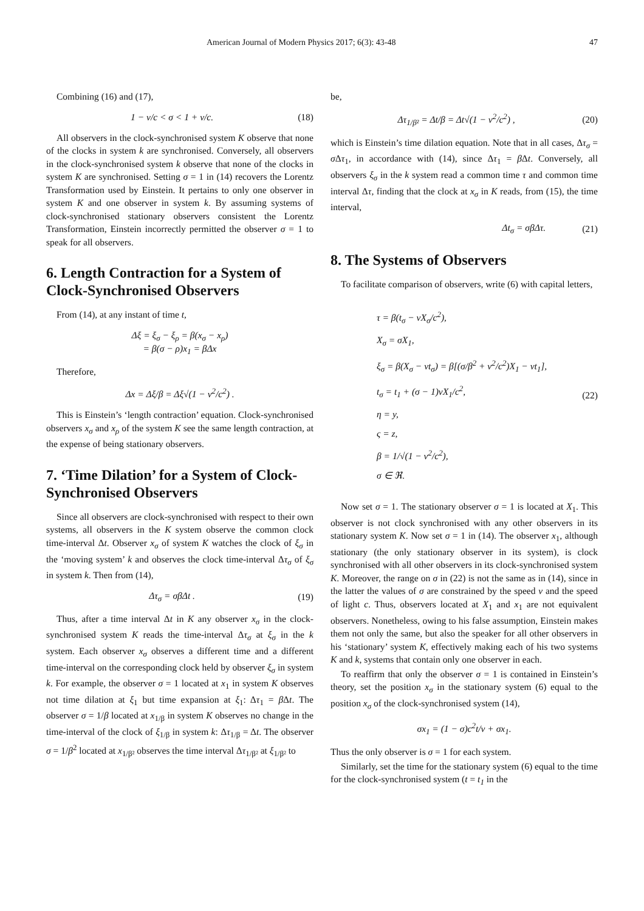American Journal of Modern Physics 2017; 6(3): 43-48 47
Combining (16) and (17),
1 − v/c < σ < 1 + v/c. (18)
All observers in the clock-synchronised system K observe that none of the clocks in system k are synchronised. Conversely, all observers in the clock-synchronised system k observe that none of the clocks in system K are synchronised. Setting σ = 1 in (14) recovers the Lorentz Transformation used by Einstein. It pertains to only one observer in system K and one observer in system k. By assuming systems of clock-synchronised stationary observers consistent the Lorentz Transformation, Einstein incorrectly permitted the observer σ = 1 to speak for all observers.
6. Length Contraction for a System of Clock-Synchronised Observers
From (14), at any instant of time t,
Δξ = ξ<sub>σ</sub> − ξ<sub>ρ</sub> = β(x<sub>σ</sub> − x<sub>ρ</sub>)
= β(σ − ρ)x<sub>1</sub> = βΔx
Therefore,
Δx = Δξ/β = Δξ√(1 − v<sup>2</sup>/c<sup>2</sup>) .
This is Einstein’s ‘length contraction’ equation. Clock-synchronised observers x<sub>σ</sub> and x<sub>ρ</sub> of the system K see the same length contraction, at the expense of being stationary observers.
7. ‘Time Dilation’ for a System of Clock-Synchronised Observers
Since all observers are clock-synchronised with respect to their own systems, all observers in the K system observe the common clock time-interval Δt. Observer x<sub>σ</sub> of system K watches the clock of ξ<sub>σ</sub> in the ‘moving system’ k and observes the clock time-interval Δτ<sub>σ</sub> of ξ<sub>σ</sub> in system k. Then from (14),
Δτ<sub>σ</sub> = σβΔt . (19)
Thus, after a time interval Δt in K any observer x<sub>σ</sub> in the clock-synchronised system K reads the time-interval Δτ<sub>σ</sub> at ξ<sub>σ</sub> in the k system. Each observer x<sub>σ</sub> observes a different time and a different time-interval on the corresponding clock held by observer ξ<sub>σ</sub> in system k. For example, the observer σ = 1 located at x<sub>1</sub> in system K observes not time dilation at ξ<sub>1</sub> but time expansion at ξ<sub>1</sub>: Δτ<sub>1</sub> = β Δt. The observer σ = 1/β located at x<sub>1/β</sub> in system K observes no change in the time-interval of the clock of ξ<sub>1/β</sub> in system k: Δτ<sub>1/β</sub> = Δt. The observer σ = 1/β<sup>2</sup> located at x<sub>1/β²</sub> observes the time interval Δτ<sub>1/β²</sub> at ξ<sub>1/β²</sub> to
be,
Δτ<sub>1/β²</sub> = Δt/β = Δt√(1 − v<sup>2</sup>/c<sup>2</sup>) , (20)
which is Einstein’s time dilation equation. Note that in all cases, Δτ<sub>σ</sub> = σ Δτ<sub>1</sub>, in accordance with (14), since Δτ<sub>1</sub> = β Δt. Conversely, all observers ξ<sub>σ</sub> in the k system read a common time τ and common time interval Δτ, finding that the clock at x<sub>σ</sub> in K reads, from (15), the time interval,
Δt<sub>σ</sub> = σβΔτ. (21)
8. The Systems of Observers
To facilitate comparison of observers, write (6) with capital letters,
τ = β(t<sub>σ</sub> − vX<sub>σ</sub>/c<sup>2</sup>),
X<sub>σ</sub> = σX<sub>1</sub>,
ξ<sub>σ</sub> = β(X<sub>σ</sub> − vt<sub>σ</sub>) = β[(σ/β<sup>2</sup> + v<sup>2</sup>/c<sup>2</sup>)X<sub>1</sub> − vt<sub>1</sub>],
t<sub>σ</sub> = t<sub>1</sub> + (σ − 1)vX<sub>1</sub>/c<sup>2</sup>,
η = y,
ς = z,
β = 1/√(1 − v<sup>2</sup>/c<sup>2</sup>),
σ ∈ ℜ.
(22)
Now set σ = 1. The stationary observer σ = 1 is located at X<sub>1</sub>. This observer is not clock synchronised with any other observers in its stationary system K. Now set σ = 1 in (14). The observer x<sub>1</sub>, although stationary (the only stationary observer in its system), is clock synchronised with all other observers in its clock-synchronised system K. Moreover, the range on σ in (22) is not the same as in (14), since in the latter the values of σ are constrained by the speed v and the speed of light c. Thus, observers located at X<sub>1</sub> and x<sub>1</sub> are not equivalent observers. Nonetheless, owing to his false assumption, Einstein makes them not only the same, but also the speaker for all other observers in his ‘stationary’ system K, effectively making each of his two systems K and k, systems that contain only one observer in each.
To reaffirm that only the observer σ = 1 is contained in Einstein’s theory, set the position x<sub>σ</sub> in the stationary system (6) equal to the position x<sub>σ</sub> of the clock-synchronised system (14),
σx<sub>1</sub> = (1 − σ)c<sup>2</sup>t/v + σx<sub>1</sub>.
Thus the only observer is σ = 1 for each system.
Similarly, set the time for the stationary system (6) equal to the time for the clock-synchronised system (t = t<sub>1</sub> in the